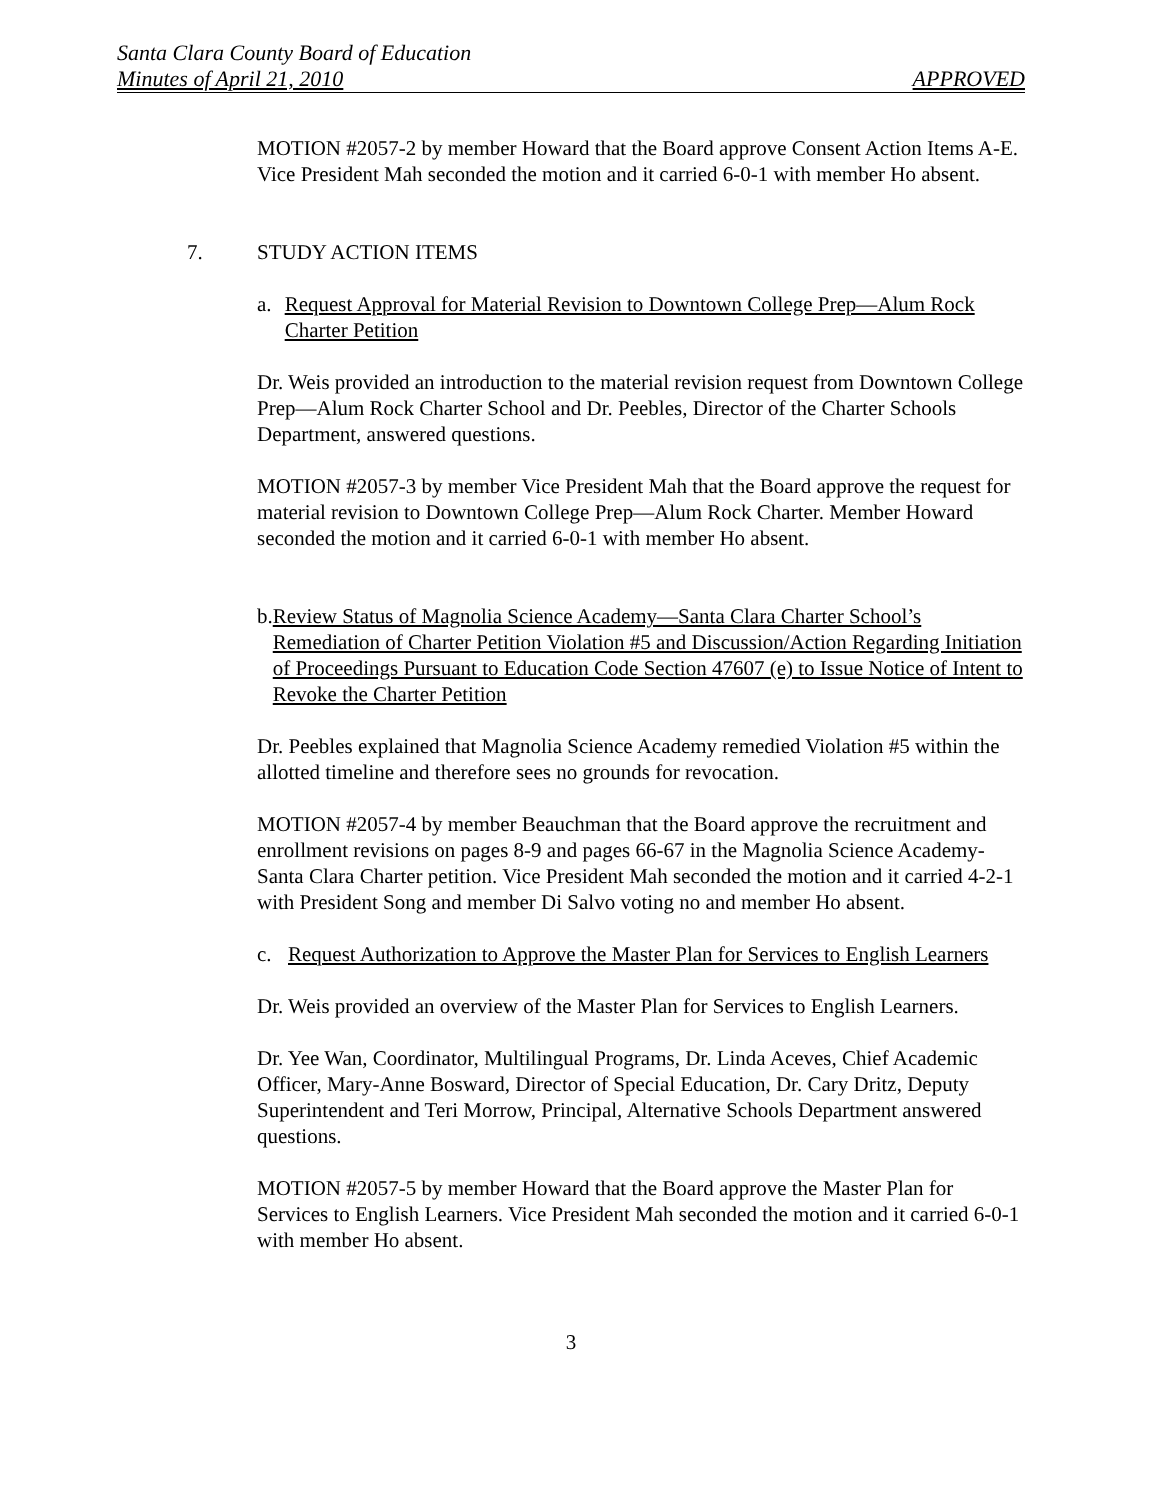Santa Clara County Board of Education
Minutes of April 21, 2010 APPROVED
MOTION #2057-2 by member Howard that the Board approve Consent Action Items A-E. Vice President Mah seconded the motion and it carried 6-0-1 with member Ho absent.
7. STUDY ACTION ITEMS
a. Request Approval for Material Revision to Downtown College Prep—Alum Rock Charter Petition
Dr. Weis provided an introduction to the material revision request from Downtown College Prep—Alum Rock Charter School and Dr. Peebles, Director of the Charter Schools Department, answered questions.
MOTION #2057-3 by member Vice President Mah that the Board approve the request for material revision to Downtown College Prep—Alum Rock Charter. Member Howard seconded the motion and it carried 6-0-1 with member Ho absent.
b. Review Status of Magnolia Science Academy—Santa Clara Charter School’s Remediation of Charter Petition Violation #5 and Discussion/Action Regarding Initiation of Proceedings Pursuant to Education Code Section 47607 (e) to Issue Notice of Intent to Revoke the Charter Petition
Dr. Peebles explained that Magnolia Science Academy remedied Violation #5 within the allotted timeline and therefore sees no grounds for revocation.
MOTION #2057-4 by member Beauchman that the Board approve the recruitment and enrollment revisions on pages 8-9 and pages 66-67 in the Magnolia Science Academy-Santa Clara Charter petition. Vice President Mah seconded the motion and it carried 4-2-1 with President Song and member Di Salvo voting no and member Ho absent.
c. Request Authorization to Approve the Master Plan for Services to English Learners
Dr. Weis provided an overview of the Master Plan for Services to English Learners.
Dr. Yee Wan, Coordinator, Multilingual Programs, Dr. Linda Aceves, Chief Academic Officer, Mary-Anne Bosward, Director of Special Education, Dr. Cary Dritz, Deputy Superintendent and Teri Morrow, Principal, Alternative Schools Department answered questions.
MOTION #2057-5 by member Howard that the Board approve the Master Plan for Services to English Learners. Vice President Mah seconded the motion and it carried 6-0-1 with member Ho absent.
3